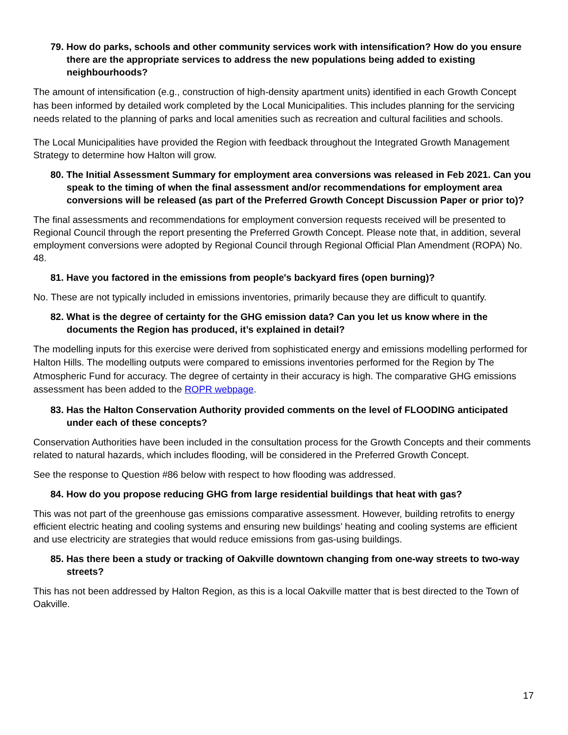79. How do parks, schools and other community services work with intensification? How do you ensure there are the appropriate services to address the new populations being added to existing neighbourhoods?
The amount of intensification (e.g., construction of high-density apartment units) identified in each Growth Concept has been informed by detailed work completed by the Local Municipalities. This includes planning for the servicing needs related to the planning of parks and local amenities such as recreation and cultural facilities and schools.
The Local Municipalities have provided the Region with feedback throughout the Integrated Growth Management Strategy to determine how Halton will grow.
80. The Initial Assessment Summary for employment area conversions was released in Feb 2021. Can you speak to the timing of when the final assessment and/or recommendations for employment area conversions will be released (as part of the Preferred Growth Concept Discussion Paper or prior to)?
The final assessments and recommendations for employment conversion requests received will be presented to Regional Council through the report presenting the Preferred Growth Concept. Please note that, in addition, several employment conversions were adopted by Regional Council through Regional Official Plan Amendment (ROPA) No. 48.
81. Have you factored in the emissions from people's backyard fires (open burning)?
No. These are not typically included in emissions inventories, primarily because they are difficult to quantify.
82. What is the degree of certainty for the GHG emission data? Can you let us know where in the documents the Region has produced, it’s explained in detail?
The modelling inputs for this exercise were derived from sophisticated energy and emissions modelling performed for Halton Hills. The modelling outputs were compared to emissions inventories performed for the Region by The Atmospheric Fund for accuracy. The degree of certainty in their accuracy is high. The comparative GHG emissions assessment has been added to the ROPR webpage.
83. Has the Halton Conservation Authority provided comments on the level of FLOODING anticipated under each of these concepts?
Conservation Authorities have been included in the consultation process for the Growth Concepts and their comments related to natural hazards, which includes flooding, will be considered in the Preferred Growth Concept.
See the response to Question #86 below with respect to how flooding was addressed.
84. How do you propose reducing GHG from large residential buildings that heat with gas?
This was not part of the greenhouse gas emissions comparative assessment. However, building retrofits to energy efficient electric heating and cooling systems and ensuring new buildings’ heating and cooling systems are efficient and use electricity are strategies that would reduce emissions from gas-using buildings.
85. Has there been a study or tracking of Oakville downtown changing from one-way streets to two-way streets?
This has not been addressed by Halton Region, as this is a local Oakville matter that is best directed to the Town of Oakville.
17